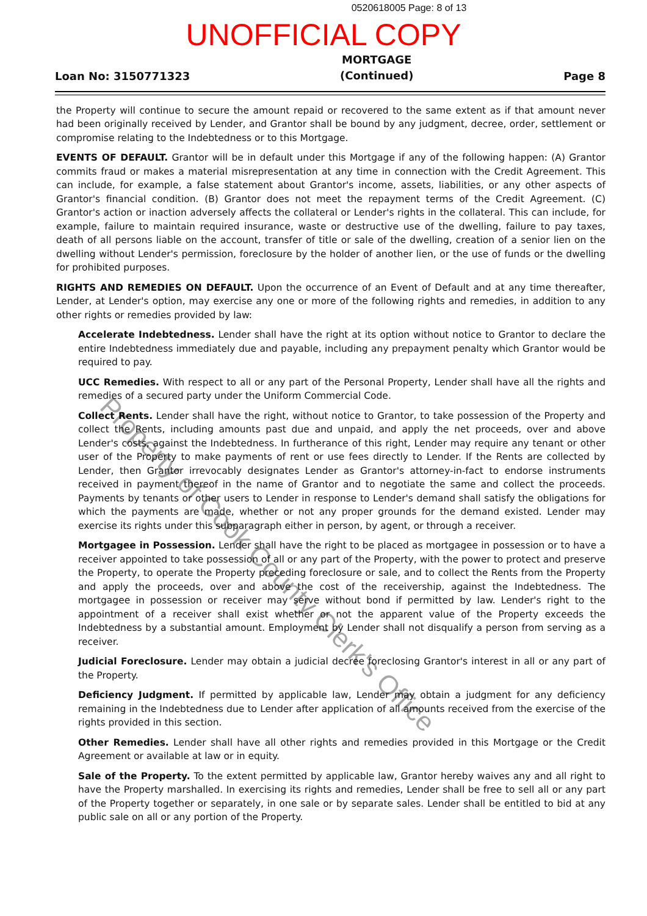0520618005 Page: 8 of 13
UNOFFICIAL COPY
Loan No: 3150771323 MORTGAGE
(Continued) Page 8
the Property will continue to secure the amount repaid or recovered to the same extent as if that amount never had been originally received by Lender, and Grantor shall be bound by any judgment, decree, order, settlement or compromise relating to the Indebtedness or to this Mortgage.
EVENTS OF DEFAULT. Grantor will be in default under this Mortgage if any of the following happen: (A) Grantor commits fraud or makes a material misrepresentation at any time in connection with the Credit Agreement. This can include, for example, a false statement about Grantor's income, assets, liabilities, or any other aspects of Grantor's financial condition. (B) Grantor does not meet the repayment terms of the Credit Agreement. (C) Grantor's action or inaction adversely affects the collateral or Lender's rights in the collateral. This can include, for example, failure to maintain required insurance, waste or destructive use of the dwelling, failure to pay taxes, death of all persons liable on the account, transfer of title or sale of the dwelling, creation of a senior lien on the dwelling without Lender's permission, foreclosure by the holder of another lien, or the use of funds or the dwelling for prohibited purposes.
RIGHTS AND REMEDIES ON DEFAULT. Upon the occurrence of an Event of Default and at any time thereafter, Lender, at Lender's option, may exercise any one or more of the following rights and remedies, in addition to any other rights or remedies provided by law:
Accelerate Indebtedness. Lender shall have the right at its option without notice to Grantor to declare the entire Indebtedness immediately due and payable, including any prepayment penalty which Grantor would be required to pay.
UCC Remedies. With respect to all or any part of the Personal Property, Lender shall have all the rights and remedies of a secured party under the Uniform Commercial Code.
Collect Rents. Lender shall have the right, without notice to Grantor, to take possession of the Property and collect the Rents, including amounts past due and unpaid, and apply the net proceeds, over and above Lender's costs, against the Indebtedness. In furtherance of this right, Lender may require any tenant or other user of the Property to make payments of rent or use fees directly to Lender. If the Rents are collected by Lender, then Grantor irrevocably designates Lender as Grantor's attorney-in-fact to endorse instruments received in payment thereof in the name of Grantor and to negotiate the same and collect the proceeds. Payments by tenants or other users to Lender in response to Lender's demand shall satisfy the obligations for which the payments are made, whether or not any proper grounds for the demand existed. Lender may exercise its rights under this subparagraph either in person, by agent, or through a receiver.
Mortgagee in Possession. Lender shall have the right to be placed as mortgagee in possession or to have a receiver appointed to take possession of all or any part of the Property, with the power to protect and preserve the Property, to operate the Property preceding foreclosure or sale, and to collect the Rents from the Property and apply the proceeds, over and above the cost of the receivership, against the Indebtedness. The mortgagee in possession or receiver may serve without bond if permitted by law. Lender's right to the appointment of a receiver shall exist whether or not the apparent value of the Property exceeds the Indebtedness by a substantial amount. Employment by Lender shall not disqualify a person from serving as a receiver.
Judicial Foreclosure. Lender may obtain a judicial decree foreclosing Grantor's interest in all or any part of the Property.
Deficiency Judgment. If permitted by applicable law, Lender may obtain a judgment for any deficiency remaining in the Indebtedness due to Lender after application of all amounts received from the exercise of the rights provided in this section.
Other Remedies. Lender shall have all other rights and remedies provided in this Mortgage or the Credit Agreement or available at law or in equity.
Sale of the Property. To the extent permitted by applicable law, Grantor hereby waives any and all right to have the Property marshalled. In exercising its rights and remedies, Lender shall be free to sell all or any part of the Property together or separately, in one sale or by separate sales. Lender shall be entitled to bid at any public sale on all or any portion of the Property.
Property of Cook County Clerk's Office